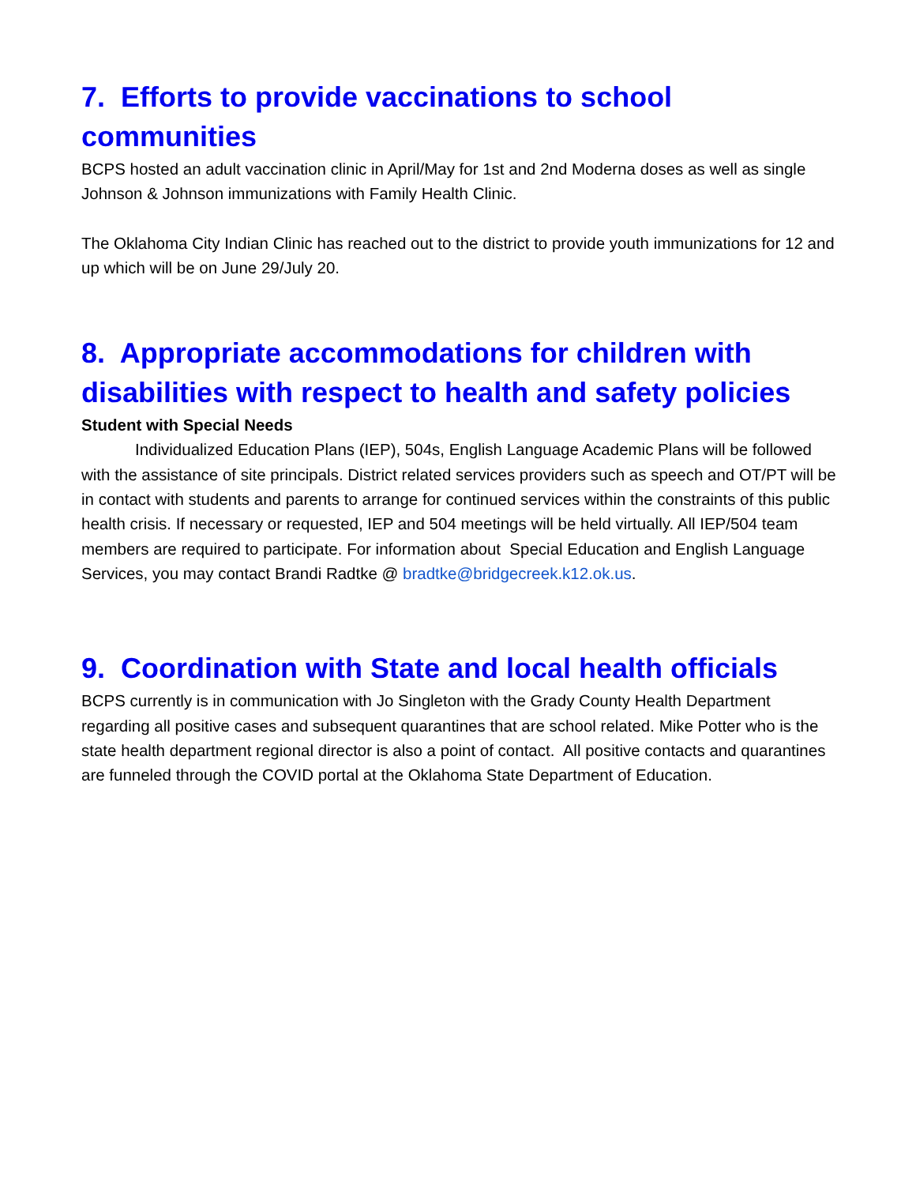7. Efforts to provide vaccinations to school communities
BCPS hosted an adult vaccination clinic in April/May for 1st and 2nd Moderna doses as well as single Johnson & Johnson immunizations with Family Health Clinic.
The Oklahoma City Indian Clinic has reached out to the district to provide youth immunizations for 12 and up which will be on June 29/July 20.
8. Appropriate accommodations for children with disabilities with respect to health and safety policies
Student with Special Needs
Individualized Education Plans (IEP), 504s, English Language Academic Plans will be followed with the assistance of site principals. District related services providers such as speech and OT/PT will be in contact with students and parents to arrange for continued services within the constraints of this public health crisis. If necessary or requested, IEP and 504 meetings will be held virtually. All IEP/504 team members are required to participate. For information about Special Education and English Language Services, you may contact Brandi Radtke @ bradtke@bridgecreek.k12.ok.us.
9. Coordination with State and local health officials
BCPS currently is in communication with Jo Singleton with the Grady County Health Department regarding all positive cases and subsequent quarantines that are school related. Mike Potter who is the state health department regional director is also a point of contact. All positive contacts and quarantines are funneled through the COVID portal at the Oklahoma State Department of Education.